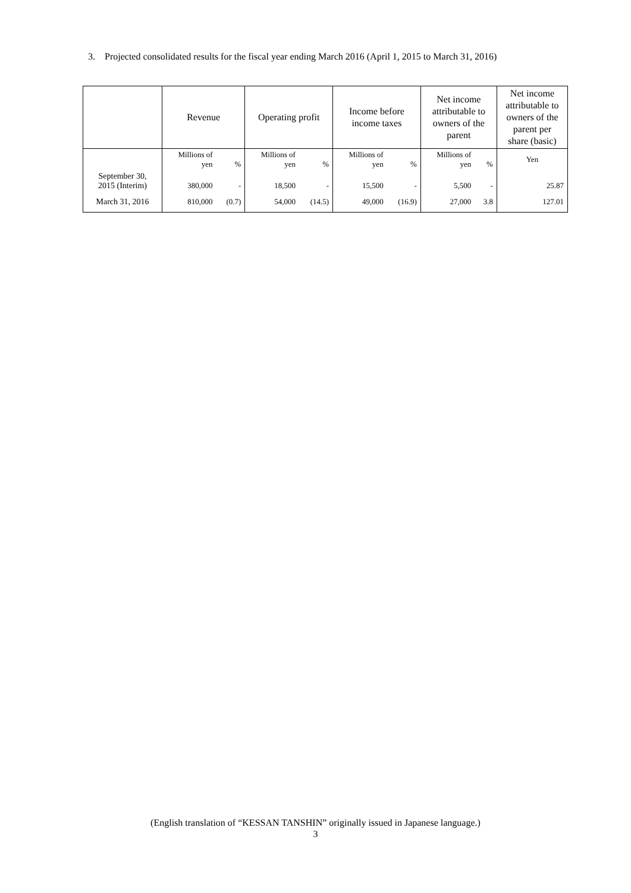3. Projected consolidated results for the fiscal year ending March 2016 (April 1, 2015 to March 31, 2016)
| | Revenue | | Operating profit | | Income before income taxes | | Net income attributable to owners of the parent | | Net income attributable to owners of the parent per share (basic) |
| --- | --- | --- | --- | --- | --- | --- | --- | --- | --- |
| | Millions of yen | % | Millions of yen | % | Millions of yen | % | Millions of yen | % | Yen |
| September 30, 2015 (Interim) | 380,000 | - | 18,500 | - | 15,500 | - | 5,500 | - | 25.87 |
| March 31, 2016 | 810,000 | (0.7) | 54,000 | (14.5) | 49,000 | (16.9) | 27,000 | 3.8 | 127.01 |
(English translation of “KESSAN TANSHIN” originally issued in Japanese language.)
3